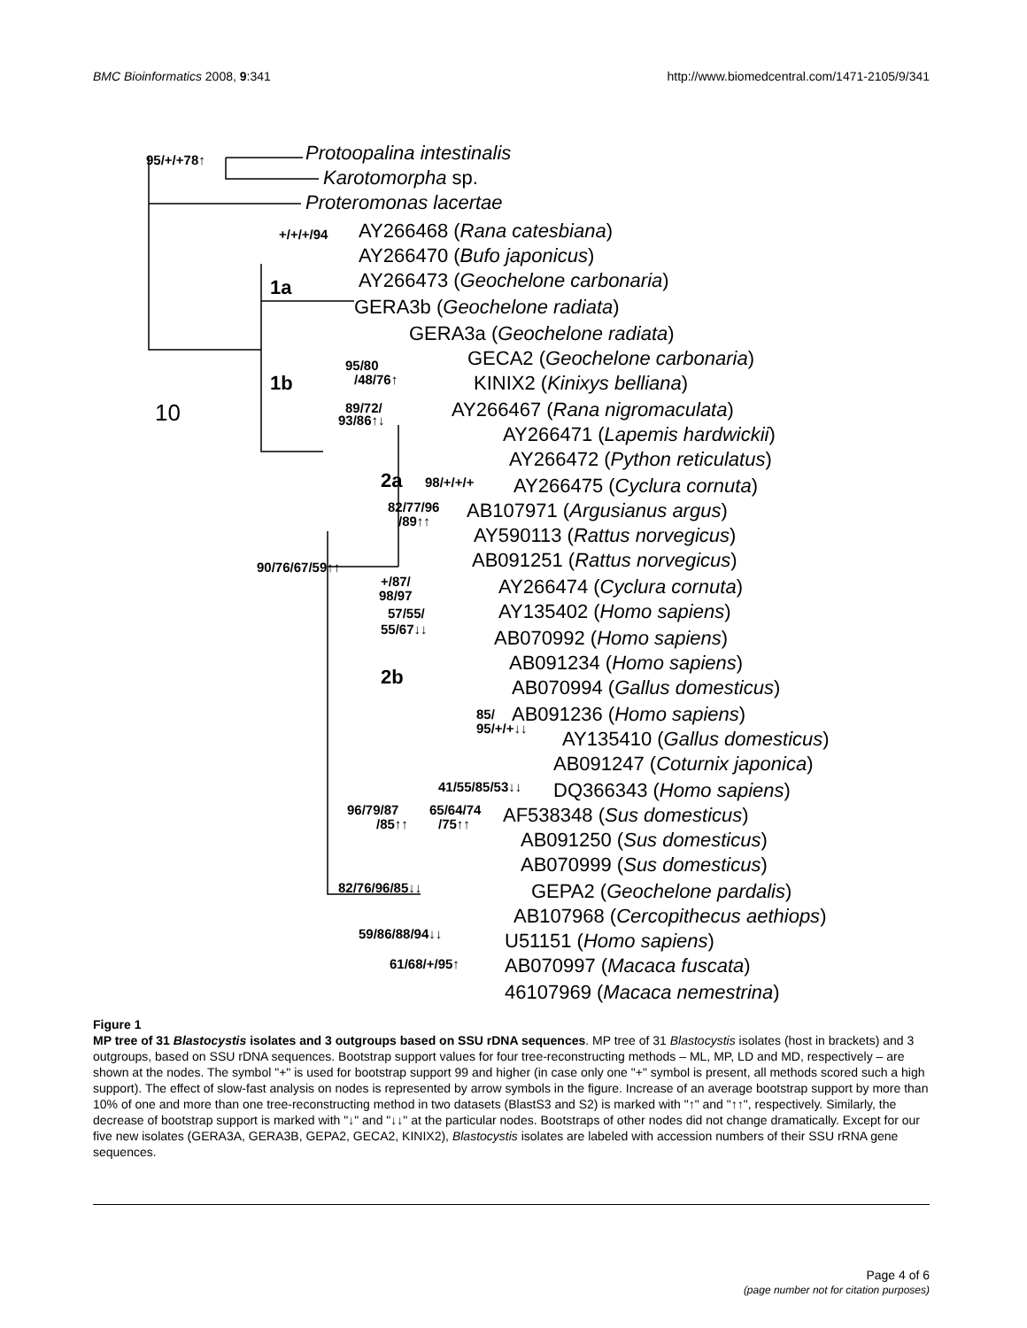BMC Bioinformatics 2008, 9:341 http://www.biomedcentral.com/1471-2105/9/341
Protoopalina intestinalis
Karotomorpha sp.
Proteromonas lacertae
AY266468 (Rana catesbiana)
AY266470 (Bufo japonicus)
AY266473 (Geochelone carbonaria)
GERA3b (Geochelone radiata)
GERA3a (Geochelone radiata)
GECA2 (Geochelone carbonaria)
KINIX2 (Kinixys belliana)
AY266467 (Rana nigromaculata)
AY266471 (Lapemis hardwickii)
AY266472 (Python reticulatus)
AY266475 (Cyclura cornuta)
AB107971 (Argusianus argus)
AY590113 (Rattus norvegicus)
AB091251 (Rattus norvegicus)
AY266474 (Cyclura cornuta)
AY135402 (Homo sapiens)
AB070992 (Homo sapiens)
AB091234 (Homo sapiens)
AB070994 (Gallus domesticus)
AB091236 (Homo sapiens)
AY135410 (Gallus domesticus)
AB091247 (Coturnix japonica)
DQ366343 (Homo sapiens)
AF538348 (Sus domesticus)
AB091250 (Sus domesticus)
AB070999 (Sus domesticus)
GEPA2 (Geochelone pardalis)
AB107968 (Cercopithecus aethiops)
U51151 (Homo sapiens)
AB070997 (Macaca fuscata)
46107969 (Macaca nemestrina)
95/+/+78↑
+/+/+/94
1a
1b
95/80
/48/76↑
89/72/
93/86↑↓
2a
98/+/+/+
82/77/96
/89↑↑
90/76/67/59↑↑
+/87/
98/97
57/55/
55/67↓↓
2b
85/
95/+/+↓↓
41/55/85/53↓↓
96/79/87
/85↑↑
65/64/74
/75↑↑
82/76/96/85↓↓
59/86/88/94↓↓
61/68/+/95↑
10
Figure 1
MP tree of 31 Blastocystis isolates and 3 outgroups based on SSU rDNA sequences. MP tree of 31 Blastocystis isolates (host in brackets) and 3 outgroups, based on SSU rDNA sequences. Bootstrap support values for four tree-reconstructing methods – ML, MP, LD and MD, respectively – are shown at the nodes. The symbol "+" is used for bootstrap support 99 and higher (in case only one "+" symbol is present, all methods scored such a high support). The effect of slow-fast analysis on nodes is represented by arrow symbols in the figure. Increase of an average bootstrap support by more than 10% of one and more than one tree-reconstructing method in two datasets (BlastS3 and S2) is marked with "↑" and "↑↑", respectively. Similarly, the decrease of bootstrap support is marked with "↓" and "↓↓" at the particular nodes. Bootstraps of other nodes did not change dramatically. Except for our five new isolates (GERA3A, GERA3B, GEPA2, GECA2, KINIX2), Blastocystis isolates are labeled with accession numbers of their SSU rRNA gene sequences.
Page 4 of 6
(page number not for citation purposes)